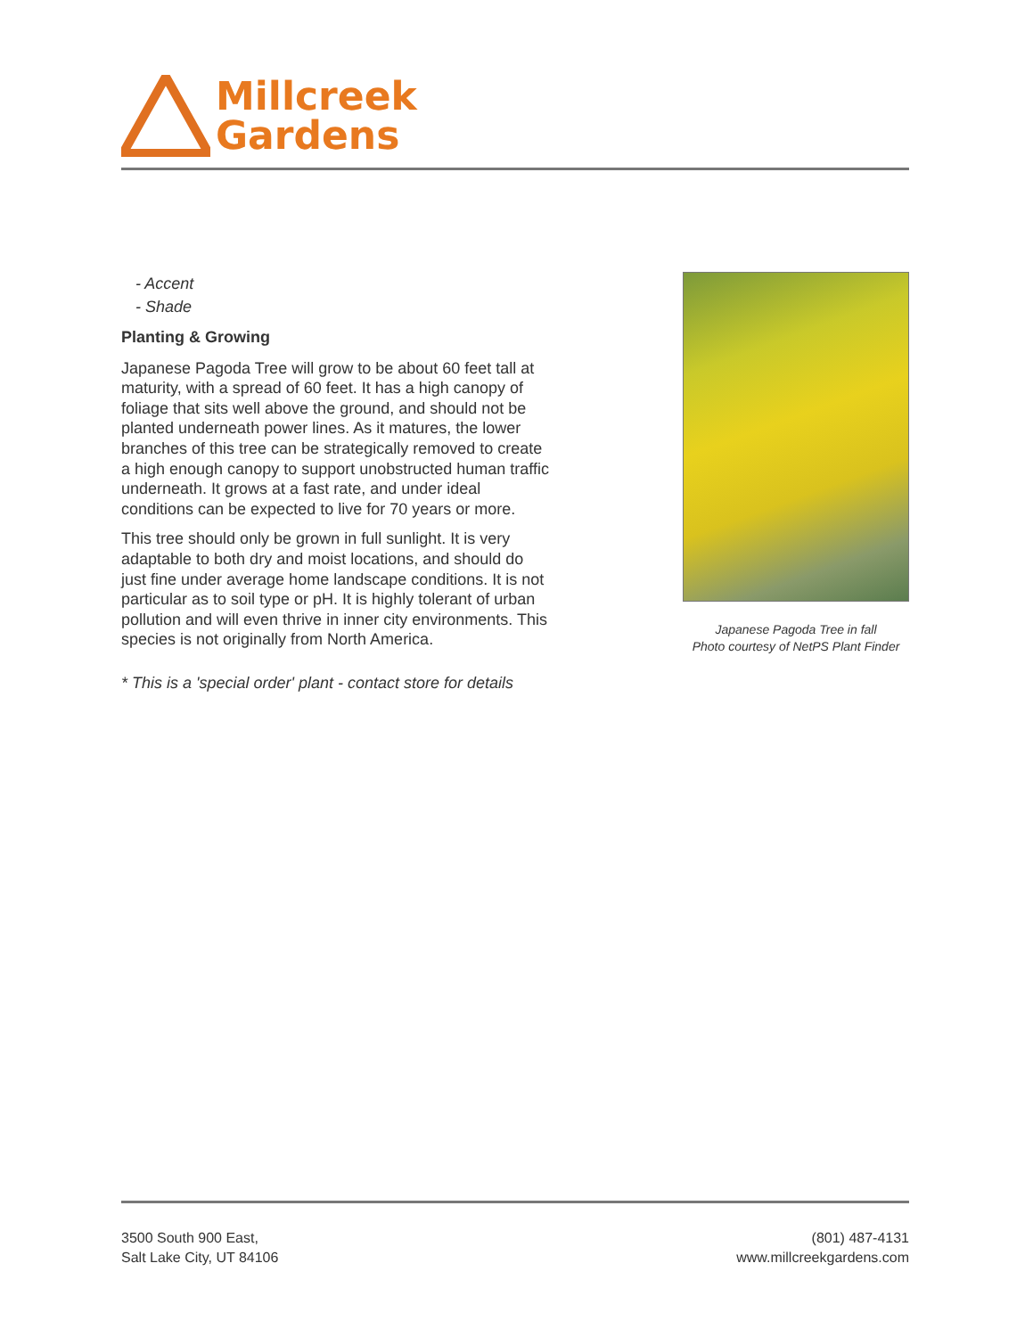Millcreek
Gardens
- Accent
- Shade
Planting & Growing
Japanese Pagoda Tree will grow to be about 60 feet tall at maturity, with a spread of 60 feet. It has a high canopy of foliage that sits well above the ground, and should not be planted underneath power lines. As it matures, the lower branches of this tree can be strategically removed to create a high enough canopy to support unobstructed human traffic underneath. It grows at a fast rate, and under ideal conditions can be expected to live for 70 years or more.
This tree should only be grown in full sunlight. It is very adaptable to both dry and moist locations, and should do just fine under average home landscape conditions. It is not particular as to soil type or pH. It is highly tolerant of urban pollution and will even thrive in inner city environments. This species is not originally from North America.
* This is a 'special order' plant - contact store for details
Japanese Pagoda Tree in fall
Photo courtesy of NetPS Plant Finder
3500 South 900 East,
Salt Lake City, UT 84106
(801) 487-4131
www.millcreekgardens.com